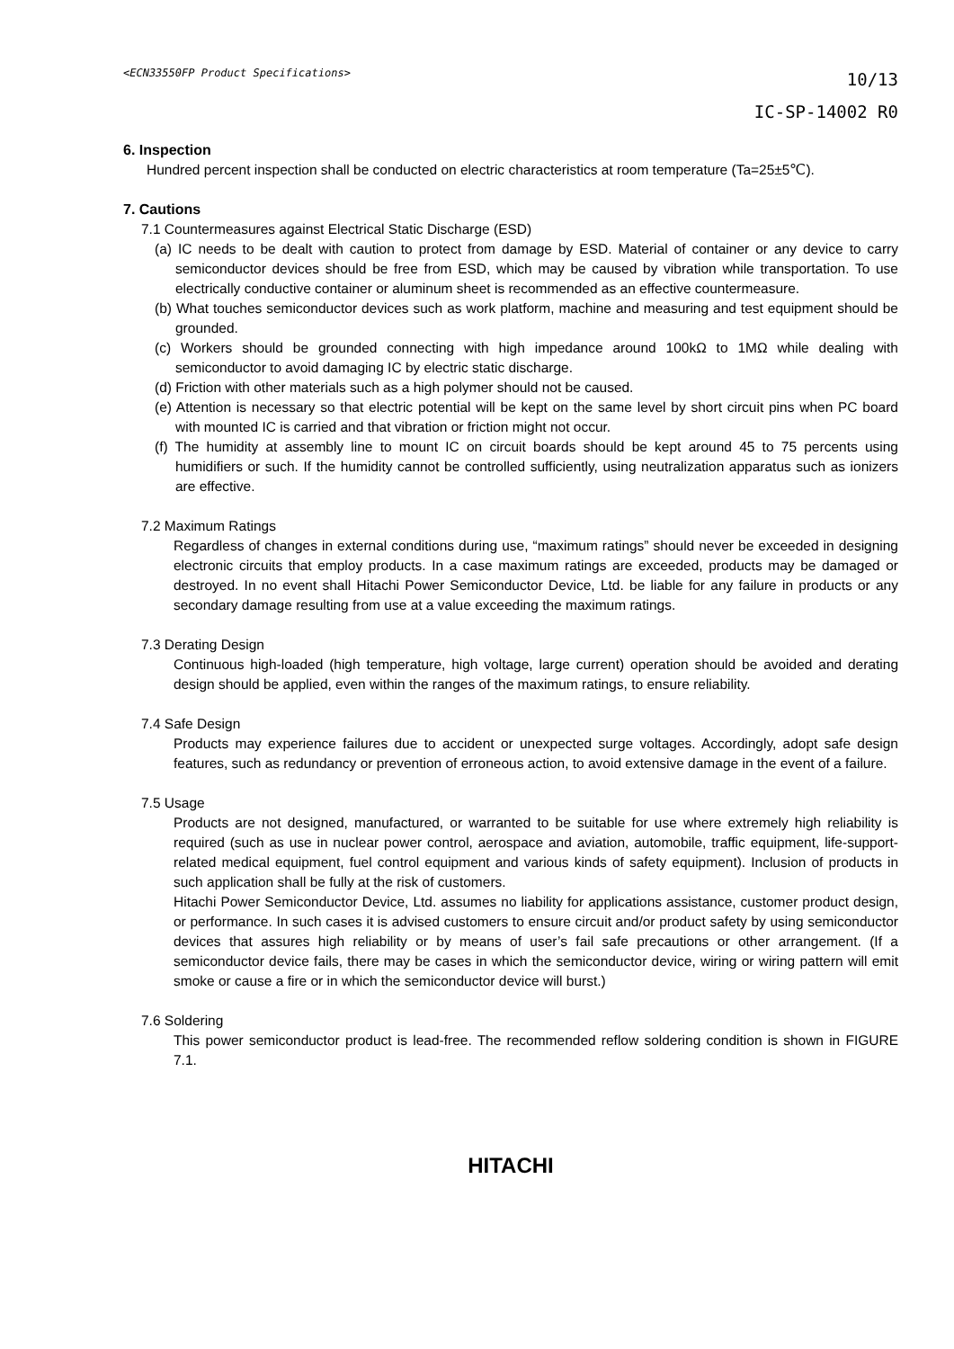<ECN33550FP Product Specifications>
10/13
IC-SP-14002 R0
6. Inspection
Hundred percent inspection shall be conducted on electric characteristics at room temperature (Ta=25±5℃).
7. Cautions
7.1 Countermeasures against Electrical Static Discharge (ESD)
(a) IC needs to be dealt with caution to protect from damage by ESD. Material of container or any device to carry semiconductor devices should be free from ESD, which may be caused by vibration while transportation. To use electrically conductive container or aluminum sheet is recommended as an effective countermeasure.
(b) What touches semiconductor devices such as work platform, machine and measuring and test equipment should be grounded.
(c) Workers should be grounded connecting with high impedance around 100kΩ to 1MΩ while dealing with semiconductor to avoid damaging IC by electric static discharge.
(d) Friction with other materials such as a high polymer should not be caused.
(e) Attention is necessary so that electric potential will be kept on the same level by short circuit pins when PC board with mounted IC is carried and that vibration or friction might not occur.
(f) The humidity at assembly line to mount IC on circuit boards should be kept around 45 to 75 percents using humidifiers or such. If the humidity cannot be controlled sufficiently, using neutralization apparatus such as ionizers are effective.
7.2 Maximum Ratings
Regardless of changes in external conditions during use, “maximum ratings” should never be exceeded in designing electronic circuits that employ products. In a case maximum ratings are exceeded, products may be damaged or destroyed. In no event shall Hitachi Power Semiconductor Device, Ltd. be liable for any failure in products or any secondary damage resulting from use at a value exceeding the maximum ratings.
7.3 Derating Design
Continuous high-loaded (high temperature, high voltage, large current) operation should be avoided and derating design should be applied, even within the ranges of the maximum ratings, to ensure reliability.
7.4 Safe Design
Products may experience failures due to accident or unexpected surge voltages. Accordingly, adopt safe design features, such as redundancy or prevention of erroneous action, to avoid extensive damage in the event of a failure.
7.5 Usage
Products are not designed, manufactured, or warranted to be suitable for use where extremely high reliability is required (such as use in nuclear power control, aerospace and aviation, automobile, traffic equipment, life-support-related medical equipment, fuel control equipment and various kinds of safety equipment). Inclusion of products in such application shall be fully at the risk of customers.
Hitachi Power Semiconductor Device, Ltd. assumes no liability for applications assistance, customer product design, or performance. In such cases it is advised customers to ensure circuit and/or product safety by using semiconductor devices that assures high reliability or by means of user’s fail safe precautions or other arrangement. (If a semiconductor device fails, there may be cases in which the semiconductor device, wiring or wiring pattern will emit smoke or cause a fire or in which the semiconductor device will burst.)
7.6 Soldering
This power semiconductor product is lead-free. The recommended reflow soldering condition is shown in FIGURE 7.1.
HITACHI